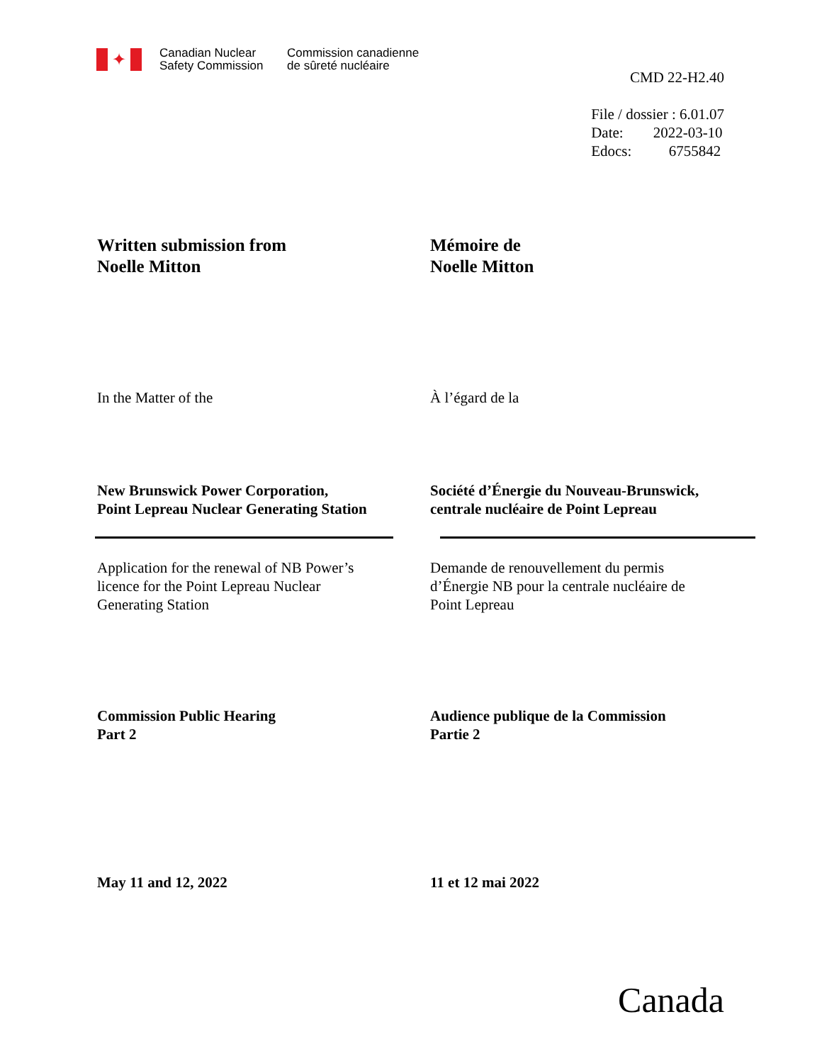✦
Canadian Nuclear
Safety Commission
Commission canadienne
de sûreté nucléaire
CMD 22-H2.40
File / dossier : 6.01.07
Date: 2022-03-10
Edocs: 6755842
Written submission from
Noelle Mitton
Mémoire de
Noelle Mitton
In the Matter of the À l’égard de la
New Brunswick Power Corporation,
Point Lepreau Nuclear Generating Station
Société d’Énergie du Nouveau-Brunswick,
centrale nucléaire de Point Lepreau
Application for the renewal of NB Power’s
licence for the Point Lepreau Nuclear
Generating Station
Demande de renouvellement du permis
d’Énergie NB pour la centrale nucléaire de
Point Lepreau
Commission Public Hearing
Part 2
Audience publique de la Commission
Partie 2
May 11 and 12, 2022 11 et 12 mai 2022
Canada